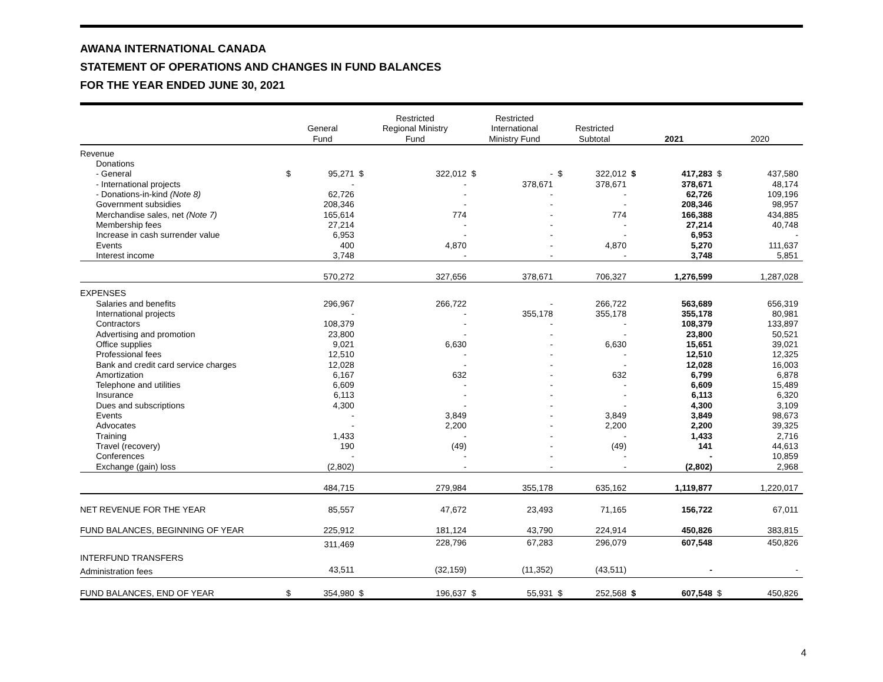AWANA INTERNATIONAL CANADA
STATEMENT OF OPERATIONS AND CHANGES IN FUND BALANCES
FOR THE YEAR ENDED JUNE 30, 2021
| | General Fund | | Restricted Regional Ministry Fund | | Restricted International Ministry Fund | | Restricted Subtotal | | 2021 | | 2020 | |
| --- | --- | --- | --- | --- | --- | --- | --- | --- | --- | --- | --- | --- |
| Revenue | | | | | | | | | | | | |
| Donations | | | | | | | | | | | | |
| - General | $ | 95,271 | $ | 322,012 | $ | - | $ | 322,012 | $ | 417,283 | $ | 437,580 |
| - International projects | | - | | - | | 378,671 | | 378,671 | | 378,671 | | 48,174 |
| - Donations-in-kind (Note 8) | | 62,726 | | - | | - | | - | | 62,726 | | 109,196 |
| Government subsidies | | 208,346 | | - | | - | | - | | 208,346 | | 98,957 |
| Merchandise sales, net (Note 7) | | 165,614 | | 774 | | - | | 774 | | 166,388 | | 434,885 |
| Membership fees | | 27,214 | | - | | - | | - | | 27,214 | | 40,748 |
| Increase in cash surrender value | | 6,953 | | - | | - | | - | | 6,953 | | - |
| Events | | 400 | | 4,870 | | - | | 4,870 | | 5,270 | | 111,637 |
| Interest income | | 3,748 | | - | | - | | - | | 3,748 | | 5,851 |
| | | 570,272 | | 327,656 | | 378,671 | | 706,327 | | 1,276,599 | | 1,287,028 |
| EXPENSES | | | | | | | | | | | | |
| Salaries and benefits | | 296,967 | | 266,722 | | - | | 266,722 | | 563,689 | | 656,319 |
| International projects | | - | | - | | 355,178 | | 355,178 | | 355,178 | | 80,981 |
| Contractors | | 108,379 | | - | | - | | - | | 108,379 | | 133,897 |
| Advertising and promotion | | 23,800 | | - | | - | | - | | 23,800 | | 50,521 |
| Office supplies | | 9,021 | | 6,630 | | - | | 6,630 | | 15,651 | | 39,021 |
| Professional fees | | 12,510 | | - | | - | | - | | 12,510 | | 12,325 |
| Bank and credit card service charges | | 12,028 | | - | | - | | - | | 12,028 | | 16,003 |
| Amortization | | 6,167 | | 632 | | - | | 632 | | 6,799 | | 6,878 |
| Telephone and utilities | | 6,609 | | - | | - | | - | | 6,609 | | 15,489 |
| Insurance | | 6,113 | | - | | - | | - | | 6,113 | | 6,320 |
| Dues and subscriptions | | 4,300 | | - | | - | | - | | 4,300 | | 3,109 |
| Events | | - | | 3,849 | | - | | 3,849 | | 3,849 | | 98,673 |
| Advocates | | - | | 2,200 | | - | | 2,200 | | 2,200 | | 39,325 |
| Training | | 1,433 | | - | | - | | - | | 1,433 | | 2,716 |
| Travel (recovery) | | 190 | | (49) | | - | | (49) | | 141 | | 44,613 |
| Conferences | | - | | - | | - | | - | | - | | 10,859 |
| Exchange (gain) loss | | (2,802) | | - | | - | | - | | (2,802) | | 2,968 |
| | | 484,715 | | 279,984 | | 355,178 | | 635,162 | | 1,119,877 | | 1,220,017 |
| NET REVENUE FOR THE YEAR | | 85,557 | | 47,672 | | 23,493 | | 71,165 | | 156,722 | | 67,011 |
| FUND BALANCES, BEGINNING OF YEAR | | 225,912 | | 181,124 | | 43,790 | | 224,914 | | 450,826 | | 383,815 |
| | | 311,469 | | 228,796 | | 67,283 | | 296,079 | | 607,548 | | 450,826 |
| INTERFUND TRANSFERS | | | | | | | | | | | | |
| Administration fees | | 43,511 | | (32,159) | | (11,352) | | (43,511) | | - | | - |
| FUND BALANCES, END OF YEAR | $ | 354,980 | $ | 196,637 | $ | 55,931 | $ | 252,568 | $ | 607,548 | $ | 450,826 |
4